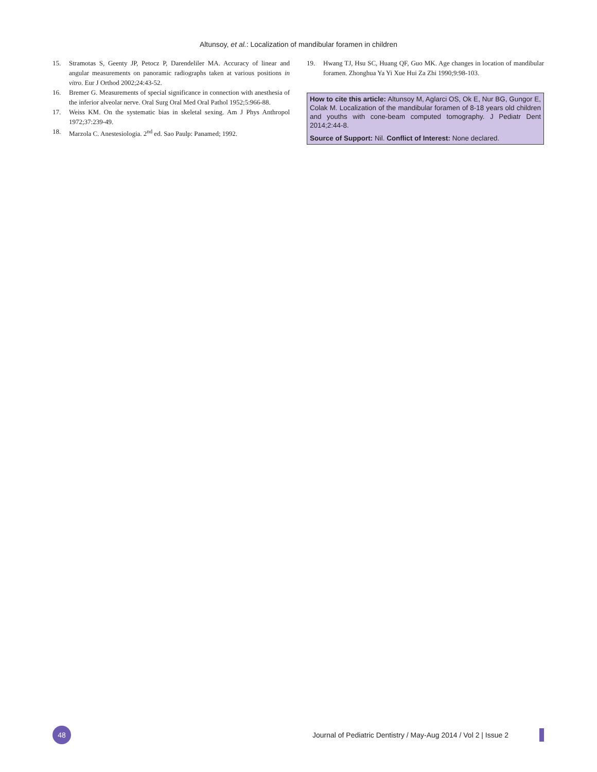Altunsoy, et al.: Localization of mandibular foramen in children
15. Stramotas S, Geenty JP, Petocz P, Darendeliler MA. Accuracy of linear and angular measurements on panoramic radiographs taken at various positions in vitro. Eur J Orthod 2002;24:43-52.
16. Bremer G. Measurements of special significance in connection with anesthesia of the inferior alveolar nerve. Oral Surg Oral Med Oral Pathol 1952;5:966-88.
17. Weiss KM. On the systematic bias in skeletal sexing. Am J Phys Anthropol 1972;37:239-49.
18. Marzola C. Anestesiologia. 2<sup>nd</sup> ed. Sao Paulp: Panamed; 1992.
19. Hwang TJ, Hsu SC, Huang QF, Guo MK. Age changes in location of mandibular foramen. Zhonghua Ya Yi Xue Hui Za Zhi 1990;9:98-103.
How to cite this article: Altunsoy M, Aglarci OS, Ok E, Nur BG, Gungor E, Colak M. Localization of the mandibular foramen of 8-18 years old children and youths with cone-beam computed tomography. J Pediatr Dent 2014;2:44-8.
Source of Support: Nil. Conflict of Interest: None declared.
48
Journal of Pediatric Dentistry / May-Aug 2014 / Vol 2 | Issue 2